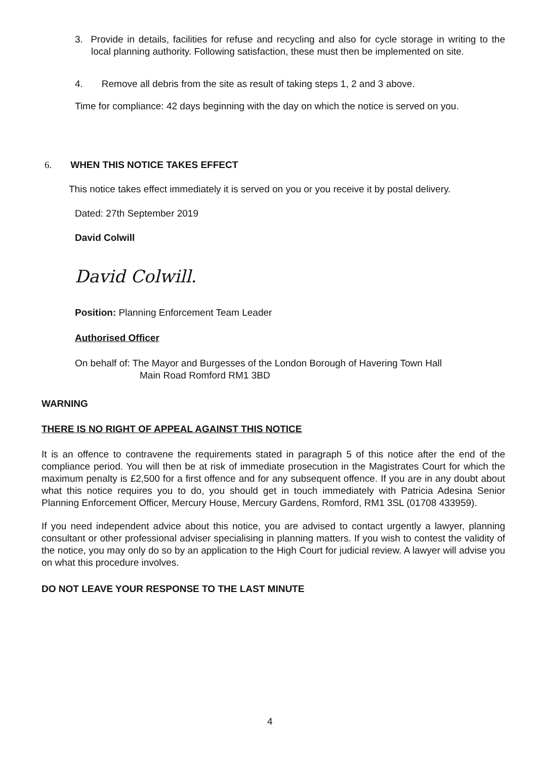3. Provide in details, facilities for refuse and recycling and also for cycle storage in writing to the local planning authority. Following satisfaction, these must then be implemented on site.
4. Remove all debris from the site as result of taking steps 1, 2 and 3 above.
Time for compliance: 42 days beginning with the day on which the notice is served on you.
6. WHEN THIS NOTICE TAKES EFFECT
This notice takes effect immediately it is served on you or you receive it by postal delivery.
Dated: 27th September 2019
David Colwill
David Colwill.
Position: Planning Enforcement Team Leader
Authorised Officer
On behalf of: The Mayor and Burgesses of the London Borough of Havering Town Hall
Main Road Romford RM1 3BD
WARNING
THERE IS NO RIGHT OF APPEAL AGAINST THIS NOTICE
It is an offence to contravene the requirements stated in paragraph 5 of this notice after the end of the compliance period. You will then be at risk of immediate prosecution in the Magistrates Court for which the maximum penalty is £2,500 for a first offence and for any subsequent offence. If you are in any doubt about what this notice requires you to do, you should get in touch immediately with Patricia Adesina Senior Planning Enforcement Officer, Mercury House, Mercury Gardens, Romford, RM1 3SL (01708 433959).
If you need independent advice about this notice, you are advised to contact urgently a lawyer, planning consultant or other professional adviser specialising in planning matters. If you wish to contest the validity of the notice, you may only do so by an application to the High Court for judicial review. A lawyer will advise you on what this procedure involves.
DO NOT LEAVE YOUR RESPONSE TO THE LAST MINUTE
4